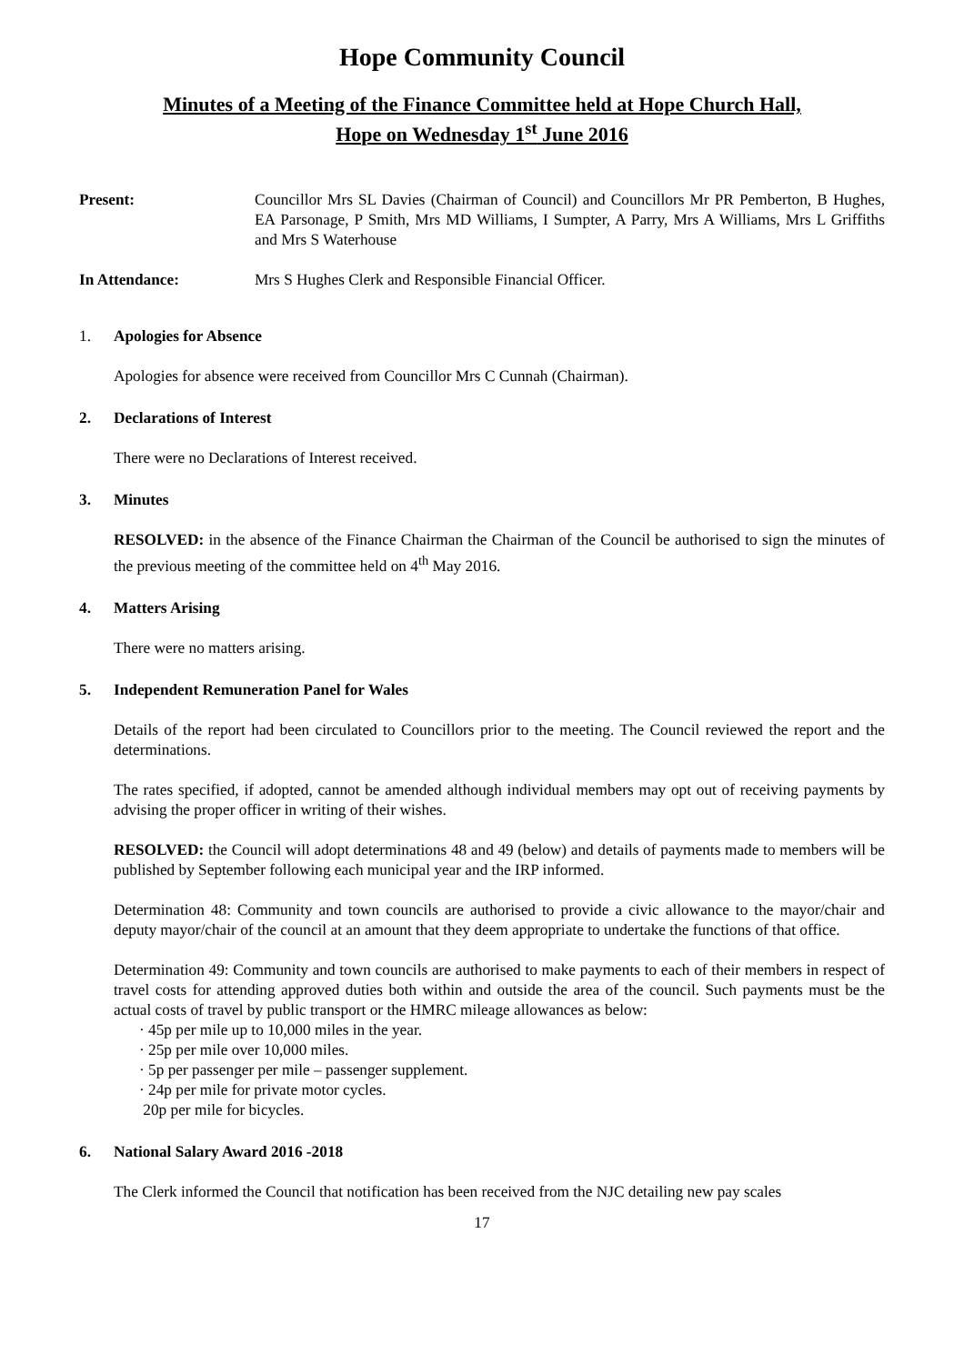Hope Community Council
Minutes of a Meeting of the Finance Committee held at Hope Church Hall,
Hope on Wednesday 1<sup>st</sup> June 2016
Present: Councillor Mrs SL Davies (Chairman of Council) and Councillors Mr PR Pemberton, B Hughes, EA Parsonage, P Smith, Mrs MD Williams, I Sumpter, A Parry, Mrs A Williams, Mrs L Griffiths and Mrs S Waterhouse
In Attendance: Mrs S Hughes Clerk and Responsible Financial Officer.
1. Apologies for Absence
Apologies for absence were received from Councillor Mrs C Cunnah (Chairman).
2. Declarations of Interest
There were no Declarations of Interest received.
3. Minutes
RESOLVED: in the absence of the Finance Chairman the Chairman of the Council be authorised to sign the minutes of the previous meeting of the committee held on 4<sup>th</sup> May 2016.
4. Matters Arising
There were no matters arising.
5. Independent Remuneration Panel for Wales
Details of the report had been circulated to Councillors prior to the meeting. The Council reviewed the report and the determinations.
The rates specified, if adopted, cannot be amended although individual members may opt out of receiving payments by advising the proper officer in writing of their wishes.
RESOLVED: the Council will adopt determinations 48 and 49 (below) and details of payments made to members will be published by September following each municipal year and the IRP informed.
Determination 48: Community and town councils are authorised to provide a civic allowance to the mayor/chair and deputy mayor/chair of the council at an amount that they deem appropriate to undertake the functions of that office.
Determination 49: Community and town councils are authorised to make payments to each of their members in respect of travel costs for attending approved duties both within and outside the area of the council. Such payments must be the actual costs of travel by public transport or the HMRC mileage allowances as below:
· 45p per mile up to 10,000 miles in the year.
· 25p per mile over 10,000 miles.
· 5p per passenger per mile – passenger supplement.
· 24p per mile for private motor cycles.
20p per mile for bicycles.
6. National Salary Award 2016 -2018
The Clerk informed the Council that notification has been received from the NJC detailing new pay scales
17